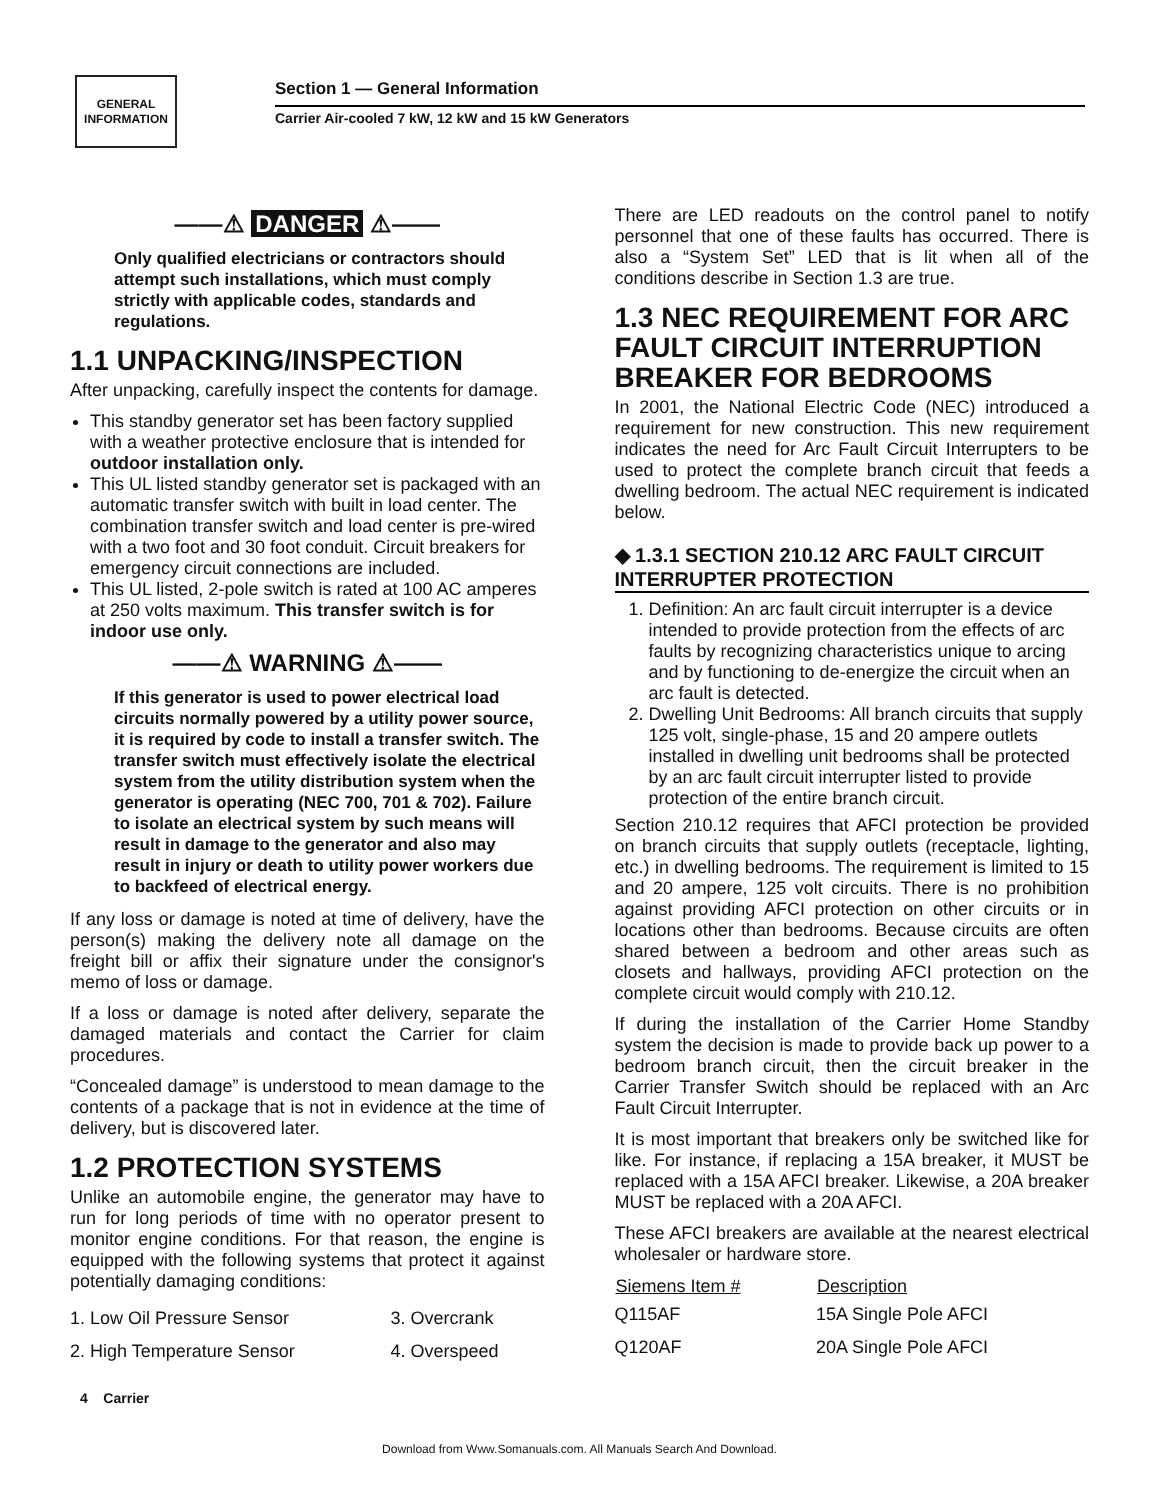GENERAL
INFORMATION
Section 1 — General Information
Carrier Air-cooled 7 kW, 12 kW and 15 kW Generators
——⚠ DANGER ⚠——
Only qualified electricians or contractors should attempt such installations, which must comply strictly with applicable codes, standards and regulations.
1.1 UNPACKING/INSPECTION
After unpacking, carefully inspect the contents for damage.
This standby generator set has been factory supplied with a weather protective enclosure that is intended for outdoor installation only.
This UL listed standby generator set is packaged with an automatic transfer switch with built in load center. The combination transfer switch and load center is pre-wired with a two foot and 30 foot conduit. Circuit breakers for emergency circuit connections are included.
This UL listed, 2-pole switch is rated at 100 AC amperes at 250 volts maximum. This transfer switch is for indoor use only.
——⚠ WARNING ⚠——
If this generator is used to power electrical load circuits normally powered by a utility power source, it is required by code to install a transfer switch. The transfer switch must effectively isolate the electrical system from the utility distribution system when the generator is operating (NEC 700, 701 & 702). Failure to isolate an electrical system by such means will result in damage to the generator and also may result in injury or death to utility power workers due to backfeed of electrical energy.
If any loss or damage is noted at time of delivery, have the person(s) making the delivery note all damage on the freight bill or affix their signature under the consignor's memo of loss or damage.
If a loss or damage is noted after delivery, separate the damaged materials and contact the Carrier for claim procedures.
“Concealed damage” is understood to mean damage to the contents of a package that is not in evidence at the time of delivery, but is discovered later.
1.2 PROTECTION SYSTEMS
Unlike an automobile engine, the generator may have to run for long periods of time with no operator present to monitor engine conditions. For that reason, the engine is equipped with the following systems that protect it against potentially damaging conditions:
| 1. Low Oil Pressure Sensor | 3. Overcrank |
| 2. High Temperature Sensor | 4. Overspeed |
There are LED readouts on the control panel to notify personnel that one of these faults has occurred. There is also a “System Set” LED that is lit when all of the conditions describe in Section 1.3 are true.
1.3 NEC REQUIREMENT FOR ARC FAULT CIRCUIT INTERRUPTION BREAKER FOR BEDROOMS
In 2001, the National Electric Code (NEC) introduced a requirement for new construction. This new requirement indicates the need for Arc Fault Circuit Interrupters to be used to protect the complete branch circuit that feeds a dwelling bedroom. The actual NEC requirement is indicated below.
◆ 1.3.1 SECTION 210.12 ARC FAULT CIRCUIT INTERRUPTER PROTECTION
1. Definition: An arc fault circuit interrupter is a device intended to provide protection from the effects of arc faults by recognizing characteristics unique to arcing and by functioning to de-energize the circuit when an arc fault is detected.
2. Dwelling Unit Bedrooms: All branch circuits that supply 125 volt, single-phase, 15 and 20 ampere outlets installed in dwelling unit bedrooms shall be protected by an arc fault circuit interrupter listed to provide protection of the entire branch circuit.
Section 210.12 requires that AFCI protection be provided on branch circuits that supply outlets (receptacle, lighting, etc.) in dwelling bedrooms. The requirement is limited to 15 and 20 ampere, 125 volt circuits. There is no prohibition against providing AFCI protection on other circuits or in locations other than bedrooms. Because circuits are often shared between a bedroom and other areas such as closets and hallways, providing AFCI protection on the complete circuit would comply with 210.12.
If during the installation of the Carrier Home Standby system the decision is made to provide back up power to a bedroom branch circuit, then the circuit breaker in the Carrier Transfer Switch should be replaced with an Arc Fault Circuit Interrupter.
It is most important that breakers only be switched like for like. For instance, if replacing a 15A breaker, it MUST be replaced with a 15A AFCI breaker. Likewise, a 20A breaker MUST be replaced with a 20A AFCI.
These AFCI breakers are available at the nearest electrical wholesaler or hardware store.
| Siemens Item # | Description |
| --- | --- |
| Q115AF | 15A Single Pole AFCI |
| Q120AF | 20A Single Pole AFCI |
4 Carrier
Download from Www.Somanuals.com. All Manuals Search And Download.